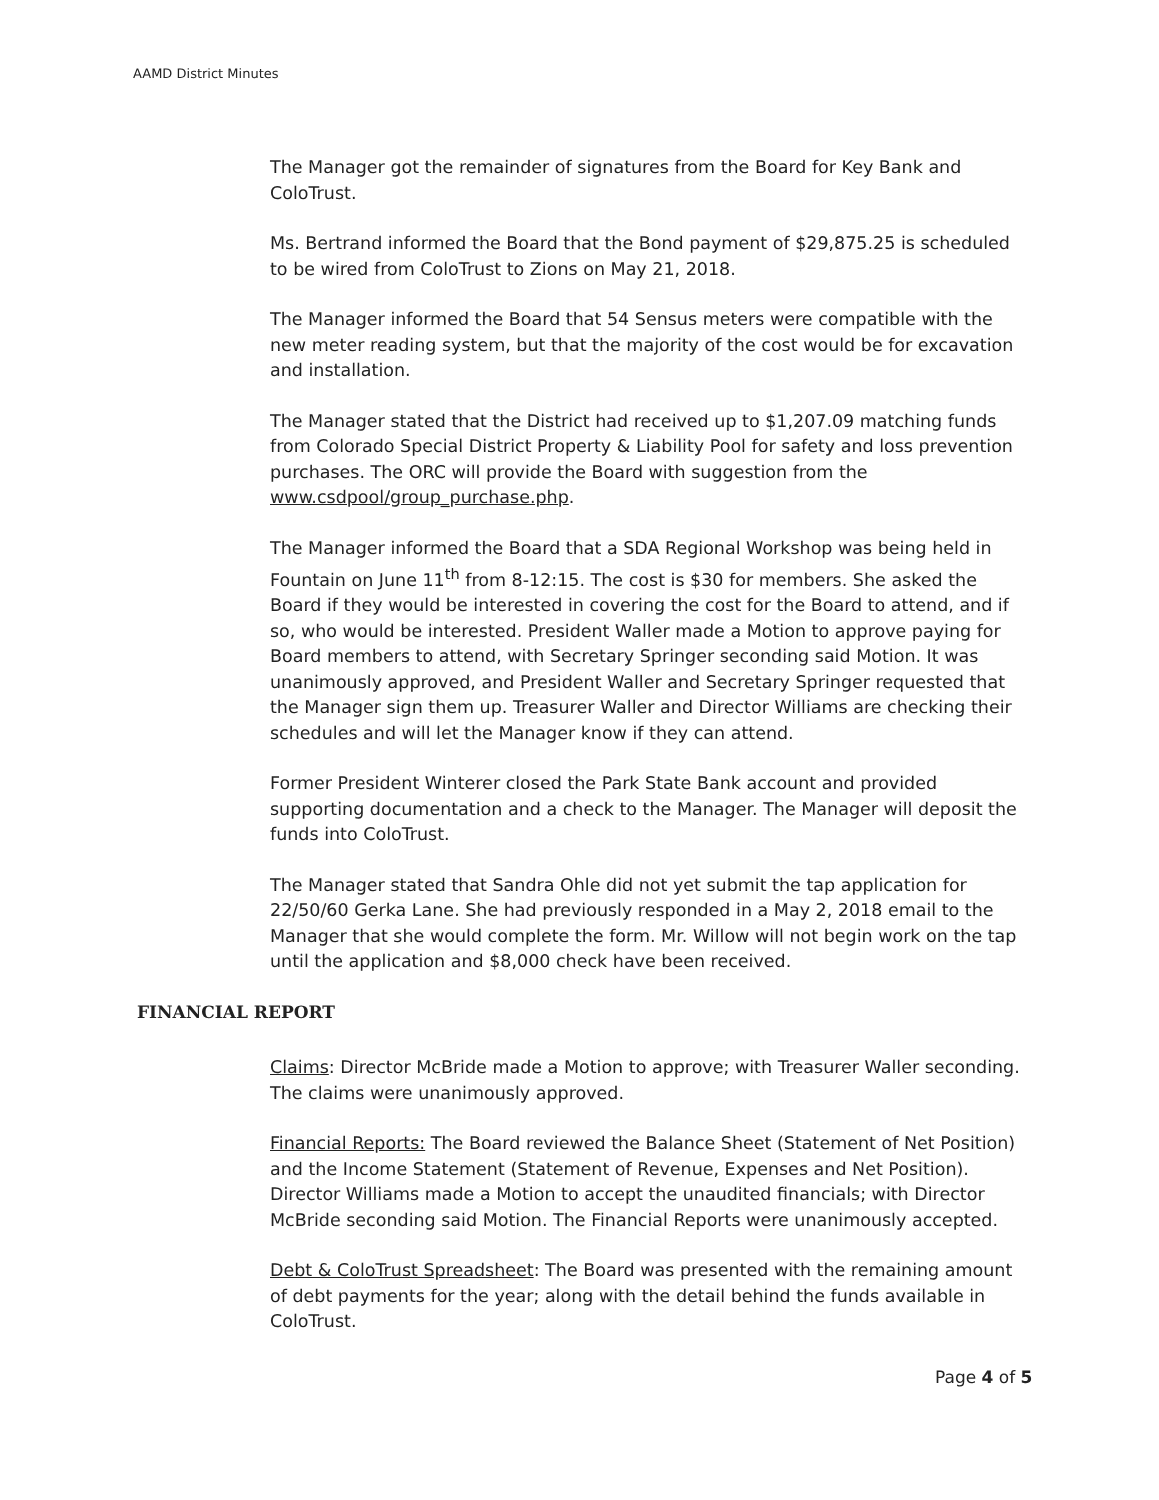AAMD District Minutes
The Manager got the remainder of signatures from the Board for Key Bank and ColoTrust.
Ms. Bertrand informed the Board that the Bond payment of $29,875.25 is scheduled to be wired from ColoTrust to Zions on May 21, 2018.
The Manager informed the Board that 54 Sensus meters were compatible with the new meter reading system, but that the majority of the cost would be for excavation and installation.
The Manager stated that the District had received up to $1,207.09 matching funds from Colorado Special District Property & Liability Pool for safety and loss prevention purchases. The ORC will provide the Board with suggestion from the www.csdpool/group_purchase.php.
The Manager informed the Board that a SDA Regional Workshop was being held in Fountain on June 11<sup>th</sup> from 8-12:15. The cost is $30 for members. She asked the Board if they would be interested in covering the cost for the Board to attend, and if so, who would be interested. President Waller made a Motion to approve paying for Board members to attend, with Secretary Springer seconding said Motion. It was unanimously approved, and President Waller and Secretary Springer requested that the Manager sign them up. Treasurer Waller and Director Williams are checking their schedules and will let the Manager know if they can attend.
Former President Winterer closed the Park State Bank account and provided supporting documentation and a check to the Manager. The Manager will deposit the funds into ColoTrust.
The Manager stated that Sandra Ohle did not yet submit the tap application for 22/50/60 Gerka Lane. She had previously responded in a May 2, 2018 email to the Manager that she would complete the form. Mr. Willow will not begin work on the tap until the application and $8,000 check have been received.
FINANCIAL REPORT
Claims: Director McBride made a Motion to approve; with Treasurer Waller seconding. The claims were unanimously approved.
Financial Reports: The Board reviewed the Balance Sheet (Statement of Net Position) and the Income Statement (Statement of Revenue, Expenses and Net Position). Director Williams made a Motion to accept the unaudited financials; with Director McBride seconding said Motion. The Financial Reports were unanimously accepted.
Debt & ColoTrust Spreadsheet: The Board was presented with the remaining amount of debt payments for the year; along with the detail behind the funds available in ColoTrust.
Page 4 of 5